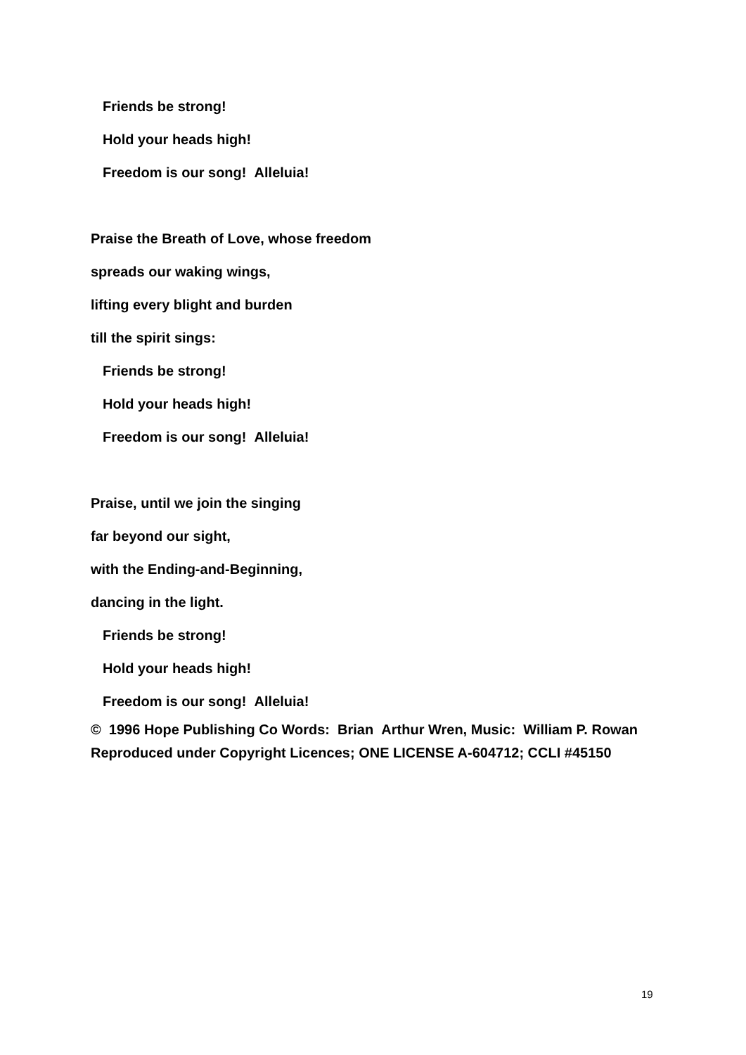Friends be strong!
Hold your heads high!
Freedom is our song! Alleluia!
Praise the Breath of Love, whose freedom
spreads our waking wings,
lifting every blight and burden
till the spirit sings:
Friends be strong!
Hold your heads high!
Freedom is our song! Alleluia!
Praise, until we join the singing
far beyond our sight,
with the Ending-and-Beginning,
dancing in the light.
Friends be strong!
Hold your heads high!
Freedom is our song! Alleluia!
© 1996 Hope Publishing Co Words: Brian Arthur Wren, Music: William P. Rowan Reproduced under Copyright Licences; ONE LICENSE A-604712; CCLI #45150
19